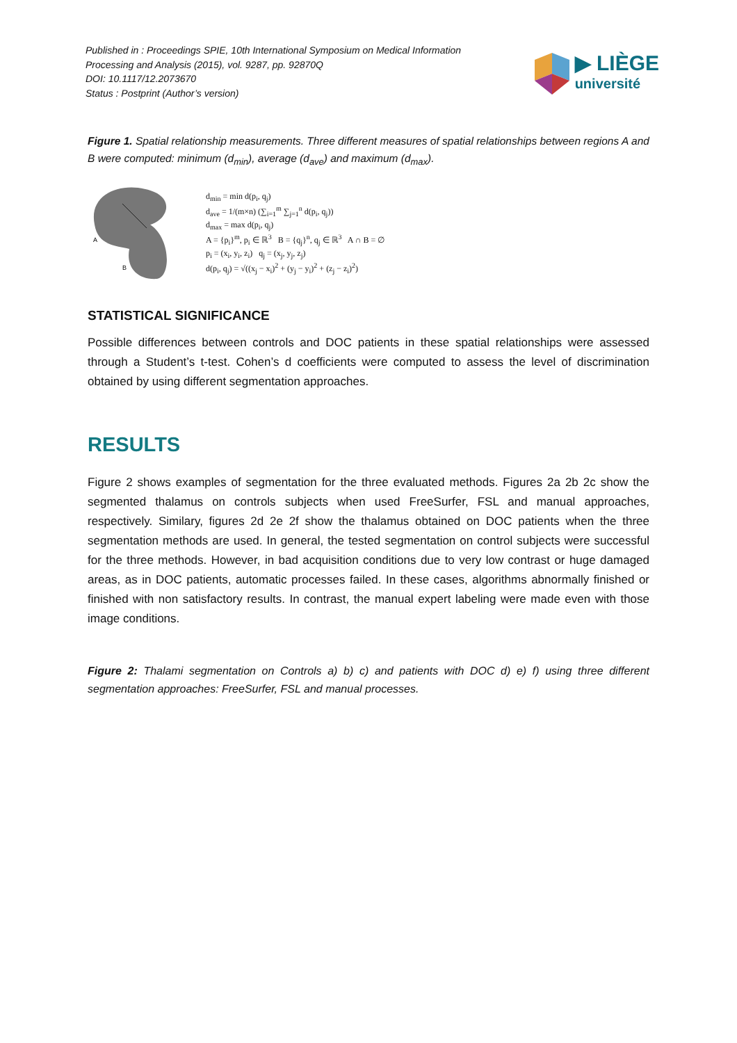Published in : Proceedings SPIE, 10th International Symposium on Medical Information
Processing and Analysis (2015), vol. 9287, pp. 92870Q
DOI: 10.1117/12.2073670
Status : Postprint (Author’s version)
▶ LIÈGE
université
Figure 1. Spatial relationship measurements. Three different measures of spatial relationships between regions A and B were computed: minimum (d<sub>min</sub>), average (d<sub>ave</sub>) and maximum (d<sub>max</sub>).
A
B
d<sub>min</sub> = min d(p<sub>i</sub>, q<sub>j</sub>)
d<sub>ave</sub> = 1/(m×n) (∑<sub>i=1</sub><sup>m</sup> ∑<sub>j=1</sub><sup>n</sup> d(p<sub>i</sub>, q<sub>j</sub>))
d<sub>max</sub> = max d(p<sub>i</sub>, q<sub>j</sub>)
A = {p<sub>i</sub>}<sup>m</sup>, p<sub>i</sub> ∈ ℝ<sup>3</sup> B = {q<sub>j</sub>}<sup>n</sup>, q<sub>j</sub> ∈ ℝ<sup>3</sup> A ∩ B = ∅
p<sub>i</sub> = (x<sub>i</sub>, y<sub>i</sub>, z<sub>i</sub>) q<sub>j</sub> = (x<sub>j</sub>, y<sub>j</sub>, z<sub>j</sub>)
d(p<sub>i</sub>, q<sub>j</sub>) = √((x<sub>j</sub> − x<sub>i</sub>)<sup>2</sup> + (y<sub>j</sub> − y<sub>i</sub>)<sup>2</sup> + (z<sub>j</sub> − z<sub>i</sub>)<sup>2</sup>)
STATISTICAL SIGNIFICANCE
Possible differences between controls and DOC patients in these spatial relationships were assessed through a Student’s t-test. Cohen’s d coefficients were computed to assess the level of discrimination obtained by using different segmentation approaches.
RESULTS
Figure 2 shows examples of segmentation for the three evaluated methods. Figures 2a 2b 2c show the segmented thalamus on controls subjects when used FreeSurfer, FSL and manual approaches, respectively. Similary, figures 2d 2e 2f show the thalamus obtained on DOC patients when the three segmentation methods are used. In general, the tested segmentation on control subjects were successful for the three methods. However, in bad acquisition conditions due to very low contrast or huge damaged areas, as in DOC patients, automatic processes failed. In these cases, algorithms abnormally finished or finished with non satisfactory results. In contrast, the manual expert labeling were made even with those image conditions.
Figure 2: Thalami segmentation on Controls a) b) c) and patients with DOC d) e) f) using three different segmentation approaches: FreeSurfer, FSL and manual processes.